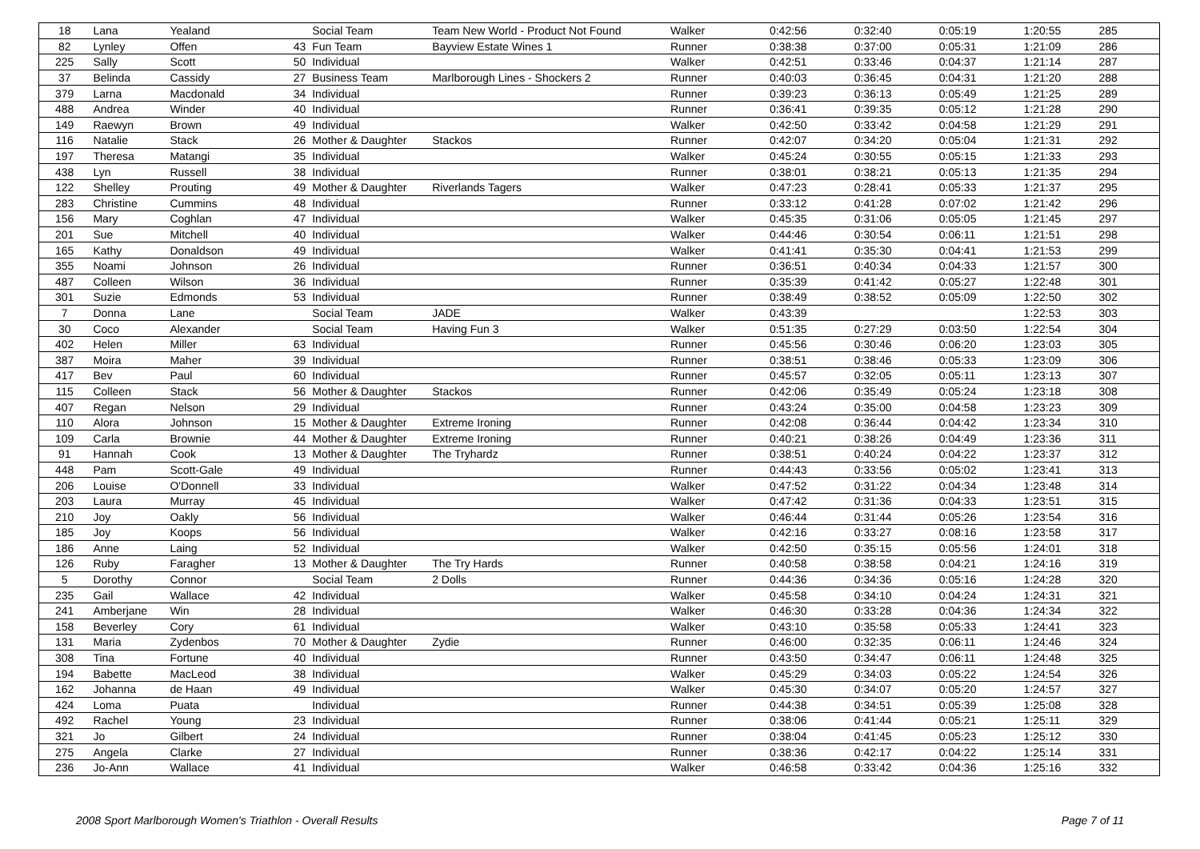| 18 | Lana | Yealand | | Social Team | Team New World - Product Not Found | Walker | 0:42:56 | 0:32:40 | 0:05:19 | 1:20:55 | 285 |
| 82 | Lynley | Offen | 43 | Fun Team | Bayview Estate Wines 1 | Runner | 0:38:38 | 0:37:00 | 0:05:31 | 1:21:09 | 286 |
| 225 | Sally | Scott | 50 | Individual | | Walker | 0:42:51 | 0:33:46 | 0:04:37 | 1:21:14 | 287 |
| 37 | Belinda | Cassidy | 27 | Business Team | Marlborough Lines - Shockers 2 | Runner | 0:40:03 | 0:36:45 | 0:04:31 | 1:21:20 | 288 |
| 379 | Larna | Macdonald | 34 | Individual | | Runner | 0:39:23 | 0:36:13 | 0:05:49 | 1:21:25 | 289 |
| 488 | Andrea | Winder | 40 | Individual | | Runner | 0:36:41 | 0:39:35 | 0:05:12 | 1:21:28 | 290 |
| 149 | Raewyn | Brown | 49 | Individual | | Walker | 0:42:50 | 0:33:42 | 0:04:58 | 1:21:29 | 291 |
| 116 | Natalie | Stack | 26 | Mother & Daughter | Stackos | Runner | 0:42:07 | 0:34:20 | 0:05:04 | 1:21:31 | 292 |
| 197 | Theresa | Matangi | 35 | Individual | | Walker | 0:45:24 | 0:30:55 | 0:05:15 | 1:21:33 | 293 |
| 438 | Lyn | Russell | 38 | Individual | | Runner | 0:38:01 | 0:38:21 | 0:05:13 | 1:21:35 | 294 |
| 122 | Shelley | Prouting | 49 | Mother & Daughter | Riverlands Tagers | Walker | 0:47:23 | 0:28:41 | 0:05:33 | 1:21:37 | 295 |
| 283 | Christine | Cummins | 48 | Individual | | Runner | 0:33:12 | 0:41:28 | 0:07:02 | 1:21:42 | 296 |
| 156 | Mary | Coghlan | 47 | Individual | | Walker | 0:45:35 | 0:31:06 | 0:05:05 | 1:21:45 | 297 |
| 201 | Sue | Mitchell | 40 | Individual | | Walker | 0:44:46 | 0:30:54 | 0:06:11 | 1:21:51 | 298 |
| 165 | Kathy | Donaldson | 49 | Individual | | Walker | 0:41:41 | 0:35:30 | 0:04:41 | 1:21:53 | 299 |
| 355 | Noami | Johnson | 26 | Individual | | Runner | 0:36:51 | 0:40:34 | 0:04:33 | 1:21:57 | 300 |
| 487 | Colleen | Wilson | 36 | Individual | | Runner | 0:35:39 | 0:41:42 | 0:05:27 | 1:22:48 | 301 |
| 301 | Suzie | Edmonds | 53 | Individual | | Runner | 0:38:49 | 0:38:52 | 0:05:09 | 1:22:50 | 302 |
| 7 | Donna | Lane | | Social Team | JADE | Walker | 0:43:39 | | | 1:22:53 | 303 |
| 30 | Coco | Alexander | | Social Team | Having Fun 3 | Walker | 0:51:35 | 0:27:29 | 0:03:50 | 1:22:54 | 304 |
| 402 | Helen | Miller | 63 | Individual | | Runner | 0:45:56 | 0:30:46 | 0:06:20 | 1:23:03 | 305 |
| 387 | Moira | Maher | 39 | Individual | | Runner | 0:38:51 | 0:38:46 | 0:05:33 | 1:23:09 | 306 |
| 417 | Bev | Paul | 60 | Individual | | Runner | 0:45:57 | 0:32:05 | 0:05:11 | 1:23:13 | 307 |
| 115 | Colleen | Stack | 56 | Mother & Daughter | Stackos | Runner | 0:42:06 | 0:35:49 | 0:05:24 | 1:23:18 | 308 |
| 407 | Regan | Nelson | 29 | Individual | | Runner | 0:43:24 | 0:35:00 | 0:04:58 | 1:23:23 | 309 |
| 110 | Alora | Johnson | 15 | Mother & Daughter | Extreme Ironing | Runner | 0:42:08 | 0:36:44 | 0:04:42 | 1:23:34 | 310 |
| 109 | Carla | Brownie | 44 | Mother & Daughter | Extreme Ironing | Runner | 0:40:21 | 0:38:26 | 0:04:49 | 1:23:36 | 311 |
| 91 | Hannah | Cook | 13 | Mother & Daughter | The Tryhardz | Runner | 0:38:51 | 0:40:24 | 0:04:22 | 1:23:37 | 312 |
| 448 | Pam | Scott-Gale | 49 | Individual | | Runner | 0:44:43 | 0:33:56 | 0:05:02 | 1:23:41 | 313 |
| 206 | Louise | O'Donnell | 33 | Individual | | Walker | 0:47:52 | 0:31:22 | 0:04:34 | 1:23:48 | 314 |
| 203 | Laura | Murray | 45 | Individual | | Walker | 0:47:42 | 0:31:36 | 0:04:33 | 1:23:51 | 315 |
| 210 | Joy | Oakly | 56 | Individual | | Walker | 0:46:44 | 0:31:44 | 0:05:26 | 1:23:54 | 316 |
| 185 | Joy | Koops | 56 | Individual | | Walker | 0:42:16 | 0:33:27 | 0:08:16 | 1:23:58 | 317 |
| 186 | Anne | Laing | 52 | Individual | | Walker | 0:42:50 | 0:35:15 | 0:05:56 | 1:24:01 | 318 |
| 126 | Ruby | Faragher | 13 | Mother & Daughter | The Try Hards | Runner | 0:40:58 | 0:38:58 | 0:04:21 | 1:24:16 | 319 |
| 5 | Dorothy | Connor | | Social Team | 2 Dolls | Runner | 0:44:36 | 0:34:36 | 0:05:16 | 1:24:28 | 320 |
| 235 | Gail | Wallace | 42 | Individual | | Walker | 0:45:58 | 0:34:10 | 0:04:24 | 1:24:31 | 321 |
| 241 | Amberjane | Win | 28 | Individual | | Walker | 0:46:30 | 0:33:28 | 0:04:36 | 1:24:34 | 322 |
| 158 | Beverley | Cory | 61 | Individual | | Walker | 0:43:10 | 0:35:58 | 0:05:33 | 1:24:41 | 323 |
| 131 | Maria | Zydenbos | 70 | Mother & Daughter | Zydie | Runner | 0:46:00 | 0:32:35 | 0:06:11 | 1:24:46 | 324 |
| 308 | Tina | Fortune | 40 | Individual | | Runner | 0:43:50 | 0:34:47 | 0:06:11 | 1:24:48 | 325 |
| 194 | Babette | MacLeod | 38 | Individual | | Walker | 0:45:29 | 0:34:03 | 0:05:22 | 1:24:54 | 326 |
| 162 | Johanna | de Haan | 49 | Individual | | Walker | 0:45:30 | 0:34:07 | 0:05:20 | 1:24:57 | 327 |
| 424 | Loma | Puata | | Individual | | Runner | 0:44:38 | 0:34:51 | 0:05:39 | 1:25:08 | 328 |
| 492 | Rachel | Young | 23 | Individual | | Runner | 0:38:06 | 0:41:44 | 0:05:21 | 1:25:11 | 329 |
| 321 | Jo | Gilbert | 24 | Individual | | Runner | 0:38:04 | 0:41:45 | 0:05:23 | 1:25:12 | 330 |
| 275 | Angela | Clarke | 27 | Individual | | Runner | 0:38:36 | 0:42:17 | 0:04:22 | 1:25:14 | 331 |
| 236 | Jo-Ann | Wallace | 41 | Individual | | Walker | 0:46:58 | 0:33:42 | 0:04:36 | 1:25:16 | 332 |
2008 Sport Marlborough Women's Triathlon - Overall Results Page 7 of 11